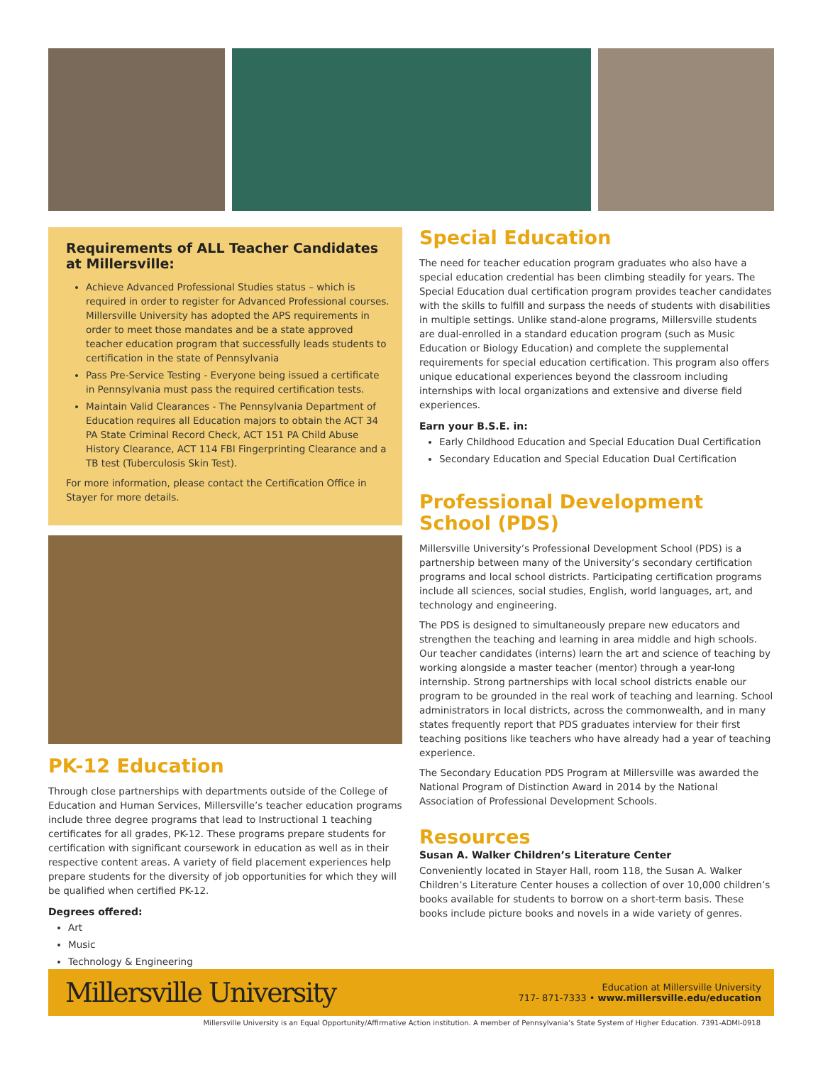Requirements of ALL Teacher Candidates at Millersville:
Achieve Advanced Professional Studies status – which is required in order to register for Advanced Professional courses. Millersville University has adopted the APS requirements in order to meet those mandates and be a state approved teacher education program that successfully leads students to certification in the state of Pennsylvania
Pass Pre-Service Testing - Everyone being issued a certificate in Pennsylvania must pass the required certification tests.
Maintain Valid Clearances - The Pennsylvania Department of Education requires all Education majors to obtain the ACT 34 PA State Criminal Record Check, ACT 151 PA Child Abuse History Clearance, ACT 114 FBI Fingerprinting Clearance and a TB test (Tuberculosis Skin Test).
For more information, please contact the Certification Office in Stayer for more details.
PK-12 Education
Through close partnerships with departments outside of the College of Education and Human Services, Millersville’s teacher education programs include three degree programs that lead to Instructional 1 teaching certificates for all grades, PK-12. These programs prepare students for certification with significant coursework in education as well as in their respective content areas. A variety of field placement experiences help prepare students for the diversity of job opportunities for which they will be qualified when certified PK-12.
Degrees offered:
Art
Music
Technology & Engineering
Special Education
The need for teacher education program graduates who also have a special education credential has been climbing steadily for years. The Special Education dual certification program provides teacher candidates with the skills to fulfill and surpass the needs of students with disabilities in multiple settings. Unlike stand-alone programs, Millersville students are dual-enrolled in a standard education program (such as Music Education or Biology Education) and complete the supplemental requirements for special education certification. This program also offers unique educational experiences beyond the classroom including internships with local organizations and extensive and diverse field experiences.
Earn your B.S.E. in:
Early Childhood Education and Special Education Dual Certification
Secondary Education and Special Education Dual Certification
Professional Development School (PDS)
Millersville University’s Professional Development School (PDS) is a partnership between many of the University’s secondary certification programs and local school districts. Participating certification programs include all sciences, social studies, English, world languages, art, and technology and engineering.
The PDS is designed to simultaneously prepare new educators and strengthen the teaching and learning in area middle and high schools. Our teacher candidates (interns) learn the art and science of teaching by working alongside a master teacher (mentor) through a year-long internship. Strong partnerships with local school districts enable our program to be grounded in the real work of teaching and learning. School administrators in local districts, across the commonwealth, and in many states frequently report that PDS graduates interview for their first teaching positions like teachers who have already had a year of teaching experience.
The Secondary Education PDS Program at Millersville was awarded the National Program of Distinction Award in 2014 by the National Association of Professional Development Schools.
Resources
Susan A. Walker Children’s Literature Center
Conveniently located in Stayer Hall, room 118, the Susan A. Walker Children’s Literature Center houses a collection of over 10,000 children’s books available for students to borrow on a short-term basis. These books include picture books and novels in a wide variety of genres.
Millersville University
Education at Millersville University
717- 871-7333 • www.millersville.edu/education
Millersville University is an Equal Opportunity/Affirmative Action institution. A member of Pennsylvania’s State System of Higher Education. 7391-ADMI-0918